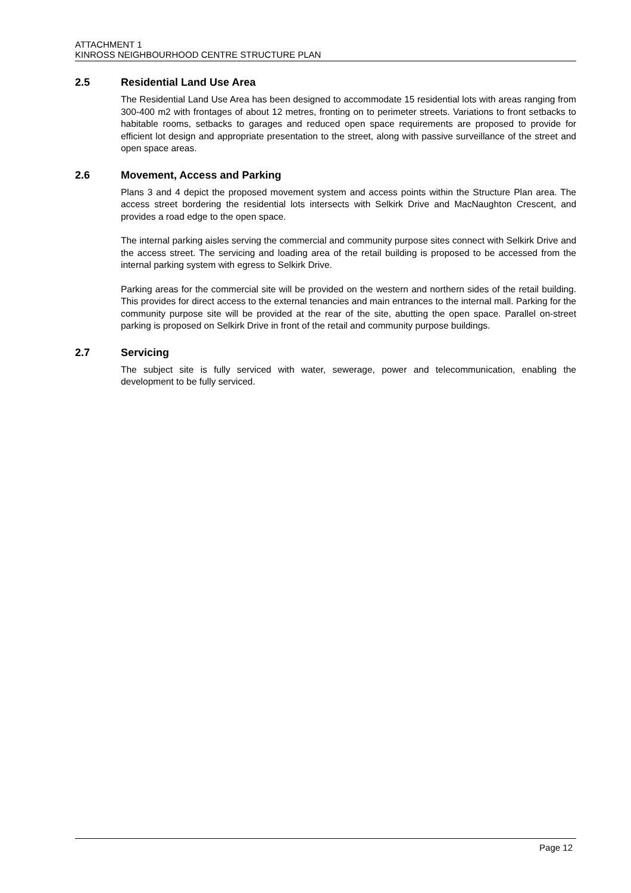ATTACHMENT 1
KINROSS NEIGHBOURHOOD CENTRE STRUCTURE PLAN
2.5 Residential Land Use Area
The Residential Land Use Area has been designed to accommodate 15 residential lots with areas ranging from 300-400 m2 with frontages of about 12 metres, fronting on to perimeter streets. Variations to front setbacks to habitable rooms, setbacks to garages and reduced open space requirements are proposed to provide for efficient lot design and appropriate presentation to the street, along with passive surveillance of the street and open space areas.
2.6 Movement, Access and Parking
Plans 3 and 4 depict the proposed movement system and access points within the Structure Plan area. The access street bordering the residential lots intersects with Selkirk Drive and MacNaughton Crescent, and provides a road edge to the open space.
The internal parking aisles serving the commercial and community purpose sites connect with Selkirk Drive and the access street. The servicing and loading area of the retail building is proposed to be accessed from the internal parking system with egress to Selkirk Drive.
Parking areas for the commercial site will be provided on the western and northern sides of the retail building. This provides for direct access to the external tenancies and main entrances to the internal mall. Parking for the community purpose site will be provided at the rear of the site, abutting the open space. Parallel on-street parking is proposed on Selkirk Drive in front of the retail and community purpose buildings.
2.7 Servicing
The subject site is fully serviced with water, sewerage, power and telecommunication, enabling the development to be fully serviced.
Page 12